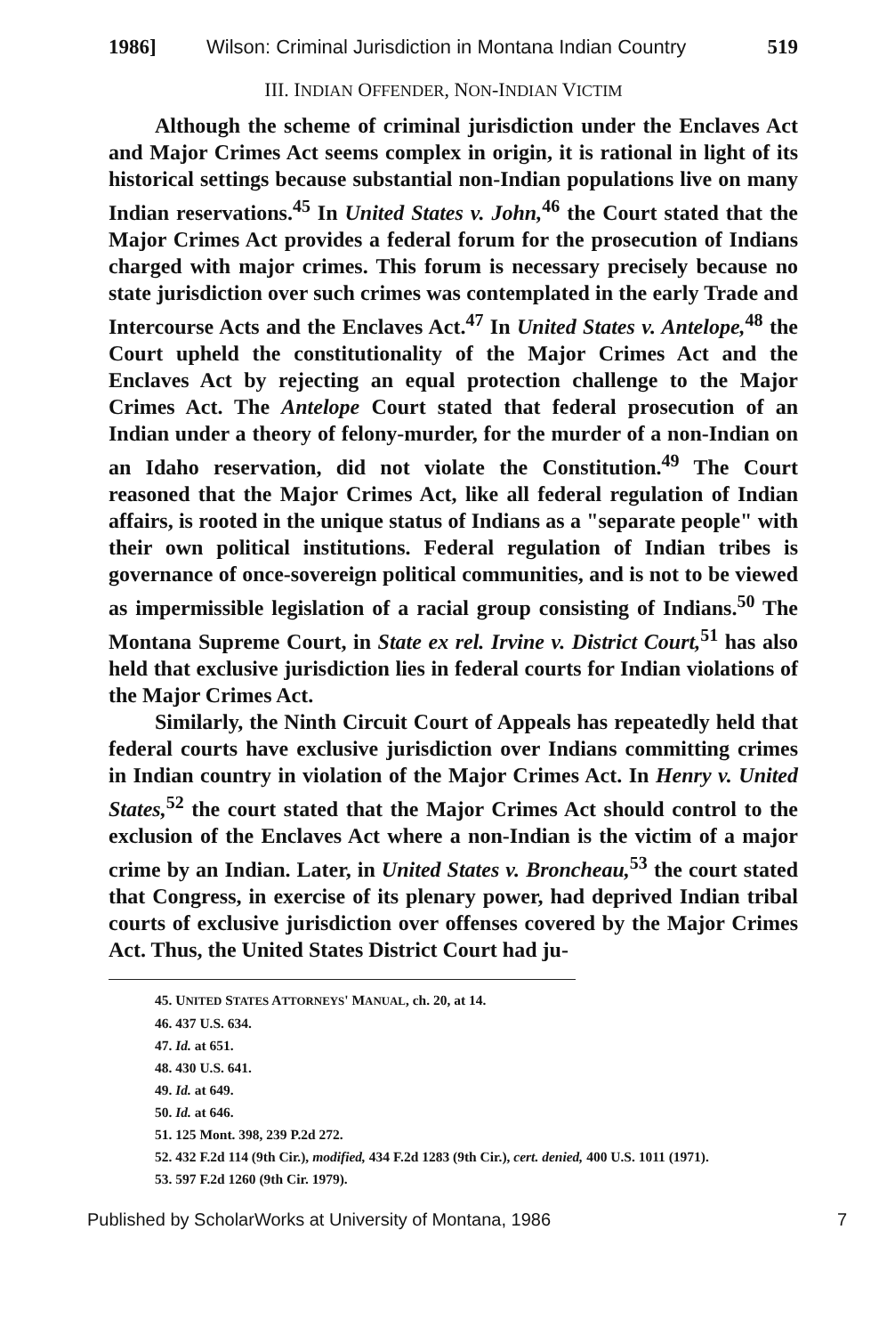1986] Wilson: Criminal Jurisdiction in Montana Indian Country 519
III. INDIAN OFFENDER, NON-INDIAN VICTIM
Although the scheme of criminal jurisdiction under the Enclaves Act and Major Crimes Act seems complex in origin, it is rational in light of its historical settings because substantial non-Indian populations live on many Indian reservations.<sup>45</sup> In United States v. John,<sup>46</sup> the Court stated that the Major Crimes Act provides a federal forum for the prosecution of Indians charged with major crimes. This forum is necessary precisely because no state jurisdiction over such crimes was contemplated in the early Trade and Intercourse Acts and the Enclaves Act.<sup>47</sup> In United States v. Antelope,<sup>48</sup> the Court upheld the constitutionality of the Major Crimes Act and the Enclaves Act by rejecting an equal protection challenge to the Major Crimes Act. The Antelope Court stated that federal prosecution of an Indian under a theory of felony-murder, for the murder of a non-Indian on an Idaho reservation, did not violate the Constitution.<sup>49</sup> The Court reasoned that the Major Crimes Act, like all federal regulation of Indian affairs, is rooted in the unique status of Indians as a "separate people" with their own political institutions. Federal regulation of Indian tribes is governance of once-sovereign political communities, and is not to be viewed as impermissible legislation of a racial group consisting of Indians.<sup>50</sup> The Montana Supreme Court, in State ex rel. Irvine v. District Court,<sup>51</sup> has also held that exclusive jurisdiction lies in federal courts for Indian violations of the Major Crimes Act.
Similarly, the Ninth Circuit Court of Appeals has repeatedly held that federal courts have exclusive jurisdiction over Indians committing crimes in Indian country in violation of the Major Crimes Act. In Henry v. United States,<sup>52</sup> the court stated that the Major Crimes Act should control to the exclusion of the Enclaves Act where a non-Indian is the victim of a major crime by an Indian. Later, in United States v. Broncheau,<sup>53</sup> the court stated that Congress, in exercise of its plenary power, had deprived Indian tribal courts of exclusive jurisdiction over offenses covered by the Major Crimes Act. Thus, the United States District Court had ju-
45. UNITED STATES ATTORNEYS' MANUAL, ch. 20, at 14.
46. 437 U.S. 634.
47. Id. at 651.
48. 430 U.S. 641.
49. Id. at 649.
50. Id. at 646.
51. 125 Mont. 398, 239 P.2d 272.
52. 432 F.2d 114 (9th Cir.), modified, 434 F.2d 1283 (9th Cir.), cert. denied, 400 U.S. 1011 (1971).
53. 597 F.2d 1260 (9th Cir. 1979).
Published by ScholarWorks at University of Montana, 1986 7